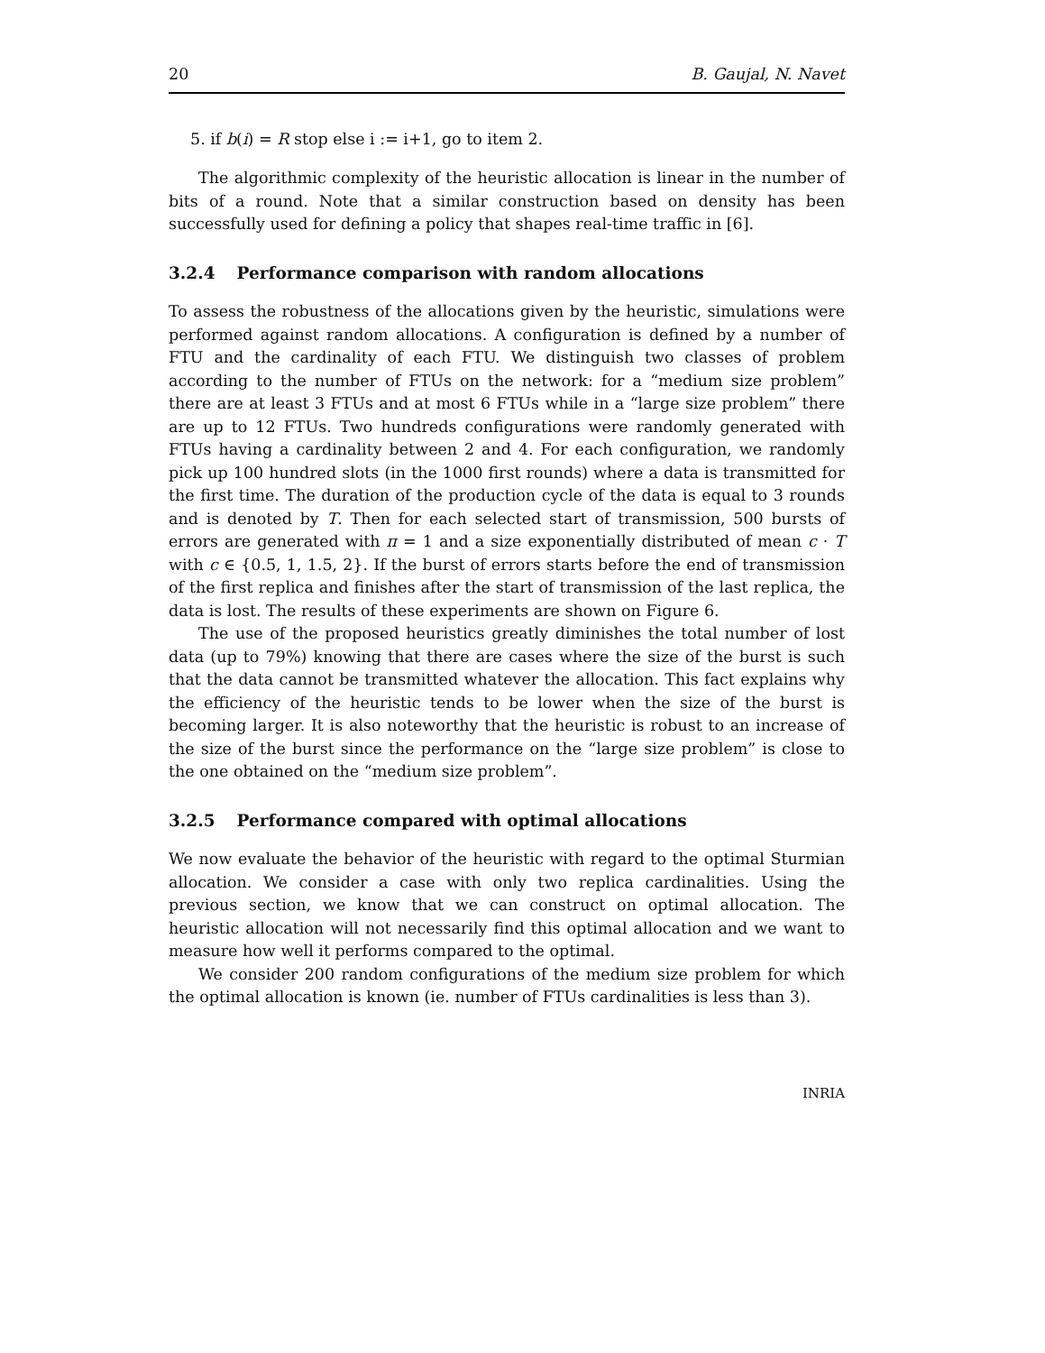20 B. Gaujal, N. Navet
5. if b(i) = R stop else i := i+1, go to item 2.
The algorithmic complexity of the heuristic allocation is linear in the number of bits of a round. Note that a similar construction based on density has been successfully used for defining a policy that shapes real-time traffic in [6].
3.2.4 Performance comparison with random allocations
To assess the robustness of the allocations given by the heuristic, simulations were performed against random allocations. A configuration is defined by a number of FTU and the cardinality of each FTU. We distinguish two classes of problem according to the number of FTUs on the network: for a “medium size problem” there are at least 3 FTUs and at most 6 FTUs while in a “large size problem” there are up to 12 FTUs. Two hundreds configurations were randomly generated with FTUs having a cardinality between 2 and 4. For each configuration, we randomly pick up 100 hundred slots (in the 1000 first rounds) where a data is transmitted for the first time. The duration of the production cycle of the data is equal to 3 rounds and is denoted by T. Then for each selected start of transmission, 500 bursts of errors are generated with π = 1 and a size exponentially distributed of mean c · T with c ∈ {0.5, 1, 1.5, 2}. If the burst of errors starts before the end of transmission of the first replica and finishes after the start of transmission of the last replica, the data is lost. The results of these experiments are shown on Figure 6.
The use of the proposed heuristics greatly diminishes the total number of lost data (up to 79%) knowing that there are cases where the size of the burst is such that the data cannot be transmitted whatever the allocation. This fact explains why the efficiency of the heuristic tends to be lower when the size of the burst is becoming larger. It is also noteworthy that the heuristic is robust to an increase of the size of the burst since the performance on the “large size problem” is close to the one obtained on the “medium size problem”.
3.2.5 Performance compared with optimal allocations
We now evaluate the behavior of the heuristic with regard to the optimal Sturmian allocation. We consider a case with only two replica cardinalities. Using the previous section, we know that we can construct on optimal allocation. The heuristic allocation will not necessarily find this optimal allocation and we want to measure how well it performs compared to the optimal.
We consider 200 random configurations of the medium size problem for which the optimal allocation is known (ie. number of FTUs cardinalities is less than 3).
INRIA